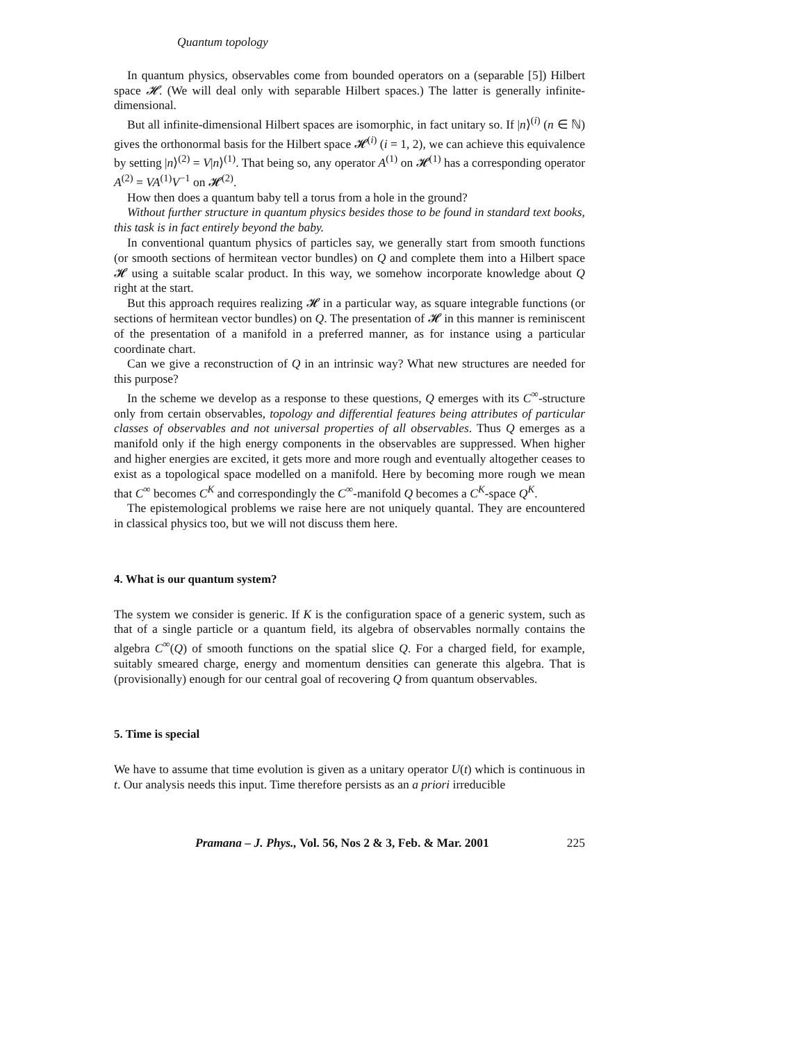Quantum topology
In quantum physics, observables come from bounded operators on a (separable [5]) Hilbert space 𝓗. (We will deal only with separable Hilbert spaces.) The latter is generally infinite-dimensional.
But all infinite-dimensional Hilbert spaces are isomorphic, in fact unitary so. If |n⟩<sup>(i)</sup> (n ∈ ℕ) gives the orthonormal basis for the Hilbert space 𝓗<sup>(i)</sup> (i = 1, 2), we can achieve this equivalence by setting |n⟩<sup>(2)</sup> = V|n⟩<sup>(1)</sup>. That being so, any operator A<sup>(1)</sup> on 𝓗<sup>(1)</sup> has a corresponding operator A<sup>(2)</sup> = VA<sup>(1)</sup>V<sup>−1</sup> on 𝓗<sup>(2)</sup>.
How then does a quantum baby tell a torus from a hole in the ground?
Without further structure in quantum physics besides those to be found in standard text books, this task is in fact entirely beyond the baby.
In conventional quantum physics of particles say, we generally start from smooth functions (or smooth sections of hermitean vector bundles) on Q and complete them into a Hilbert space 𝓗 using a suitable scalar product. In this way, we somehow incorporate knowledge about Q right at the start.
But this approach requires realizing 𝓗 in a particular way, as square integrable functions (or sections of hermitean vector bundles) on Q. The presentation of 𝓗 in this manner is reminiscent of the presentation of a manifold in a preferred manner, as for instance using a particular coordinate chart.
Can we give a reconstruction of Q in an intrinsic way? What new structures are needed for this purpose?
In the scheme we develop as a response to these questions, Q emerges with its C<sup>∞</sup>-structure only from certain observables, topology and differential features being attributes of particular classes of observables and not universal properties of all observables. Thus Q emerges as a manifold only if the high energy components in the observables are suppressed. When higher and higher energies are excited, it gets more and more rough and eventually altogether ceases to exist as a topological space modelled on a manifold. Here by becoming more rough we mean that C<sup>∞</sup> becomes C<sup>K</sup> and correspondingly the C<sup>∞</sup>-manifold Q becomes a C<sup>K</sup>-space Q<sup>K</sup>.
The epistemological problems we raise here are not uniquely quantal. They are encountered in classical physics too, but we will not discuss them here.
4. What is our quantum system?
The system we consider is generic. If K is the configuration space of a generic system, such as that of a single particle or a quantum field, its algebra of observables normally contains the algebra C<sup>∞</sup>(Q) of smooth functions on the spatial slice Q. For a charged field, for example, suitably smeared charge, energy and momentum densities can generate this algebra. That is (provisionally) enough for our central goal of recovering Q from quantum observables.
5. Time is special
We have to assume that time evolution is given as a unitary operator U(t) which is continuous in t. Our analysis needs this input. Time therefore persists as an a priori irreducible
Pramana – J. Phys., Vol. 56, Nos 2 & 3, Feb. & Mar. 2001 225